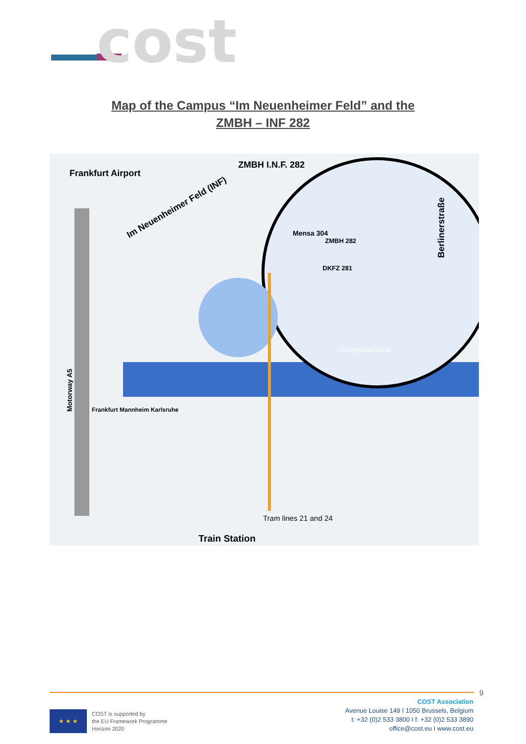cost
Map of the Campus “Im Neuenheimer Feld” and the
ZMBH – INF 282
Frankfurt Airport
ZMBH I.N.F. 282
Im Neuenheimer Feld (INF)
Mensa 304
ZMBH 282
DKFZ 281
Chirurgische Klinik
Frankfurt Mannheim Karlsruhe
Motorway A5
Tram lines 21 and 24
Train Station
Berlinerstraße
9
★ ★ ★
COST is supported by
the EU Framework Programme
Horizon 2020
COST Association
Avenue Louise 149 I 1050 Brussels, Belgium
t: +32 (0)2 533 3800 I f: +32 (0)2 533 3890
office@cost.eu I www.cost.eu